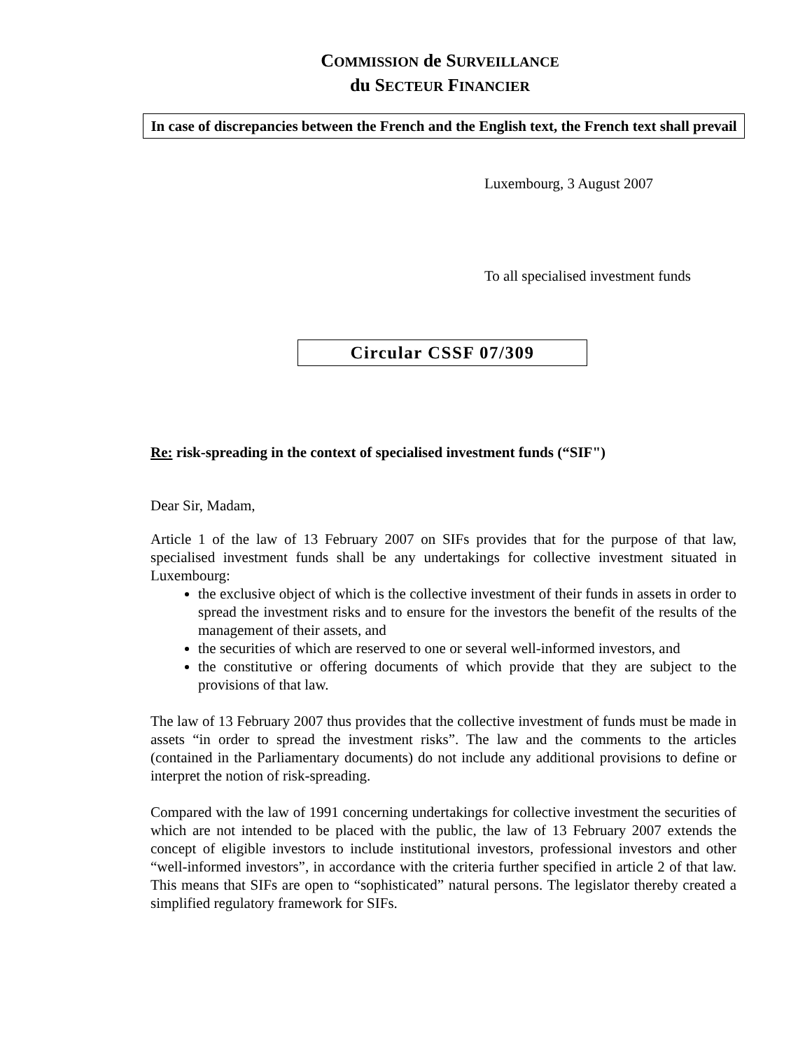COMMISSION de SURVEILLANCE
du SECTEUR FINANCIER
In case of discrepancies between the French and the English text, the French text shall prevail
Luxembourg, 3 August 2007
To all specialised investment funds
Circular CSSF 07/309
Re: risk-spreading in the context of specialised investment funds (“SIF")
Dear Sir, Madam,
Article 1 of the law of 13 February 2007 on SIFs provides that for the purpose of that law, specialised investment funds shall be any undertakings for collective investment situated in Luxembourg:
the exclusive object of which is the collective investment of their funds in assets in order to spread the investment risks and to ensure for the investors the benefit of the results of the management of their assets, and
the securities of which are reserved to one or several well-informed investors, and
the constitutive or offering documents of which provide that they are subject to the provisions of that law.
The law of 13 February 2007 thus provides that the collective investment of funds must be made in assets “in order to spread the investment risks”. The law and the comments to the articles (contained in the Parliamentary documents) do not include any additional provisions to define or interpret the notion of risk-spreading.
Compared with the law of 1991 concerning undertakings for collective investment the securities of which are not intended to be placed with the public, the law of 13 February 2007 extends the concept of eligible investors to include institutional investors, professional investors and other “well-informed investors”, in accordance with the criteria further specified in article 2 of that law. This means that SIFs are open to “sophisticated” natural persons. The legislator thereby created a simplified regulatory framework for SIFs.